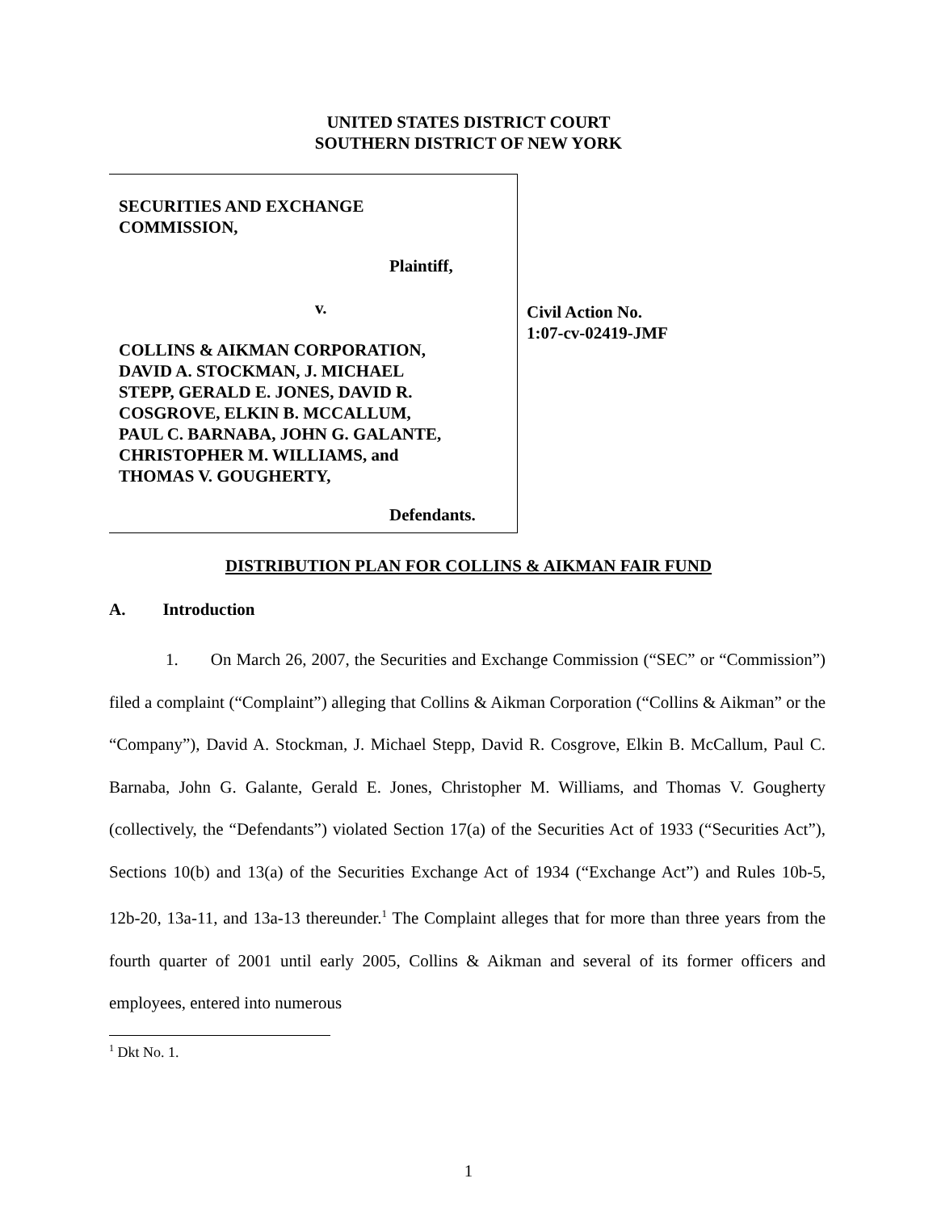UNITED STATES DISTRICT COURT
SOUTHERN DISTRICT OF NEW YORK
SECURITIES AND EXCHANGE
COMMISSION,
Plaintiff,
v.
COLLINS & AIKMAN CORPORATION,
DAVID A. STOCKMAN, J. MICHAEL
STEPP, GERALD E. JONES, DAVID R.
COSGROVE, ELKIN B. MCCALLUM,
PAUL C. BARNABA, JOHN G. GALANTE,
CHRISTOPHER M. WILLIAMS, and
THOMAS V. GOUGHERTY,
Defendants.
Civil Action No.
1:07-cv-02419-JMF
DISTRIBUTION PLAN FOR COLLINS & AIKMAN FAIR FUND
A. Introduction
1. On March 26, 2007, the Securities and Exchange Commission (“SEC” or “Commission”) filed a complaint (“Complaint”) alleging that Collins & Aikman Corporation (“Collins & Aikman” or the “Company”), David A. Stockman, J. Michael Stepp, David R. Cosgrove, Elkin B. McCallum, Paul C. Barnaba, John G. Galante, Gerald E. Jones, Christopher M. Williams, and Thomas V. Gougherty (collectively, the “Defendants”) violated Section 17(a) of the Securities Act of 1933 (“Securities Act”), Sections 10(b) and 13(a) of the Securities Exchange Act of 1934 (“Exchange Act”) and Rules 10b-5, 12b-20, 13a-11, and 13a-13 thereunder.<sup>1</sup> The Complaint alleges that for more than three years from the fourth quarter of 2001 until early 2005, Collins & Aikman and several of its former officers and employees, entered into numerous
<sup>1</sup> Dkt No. 1.
1